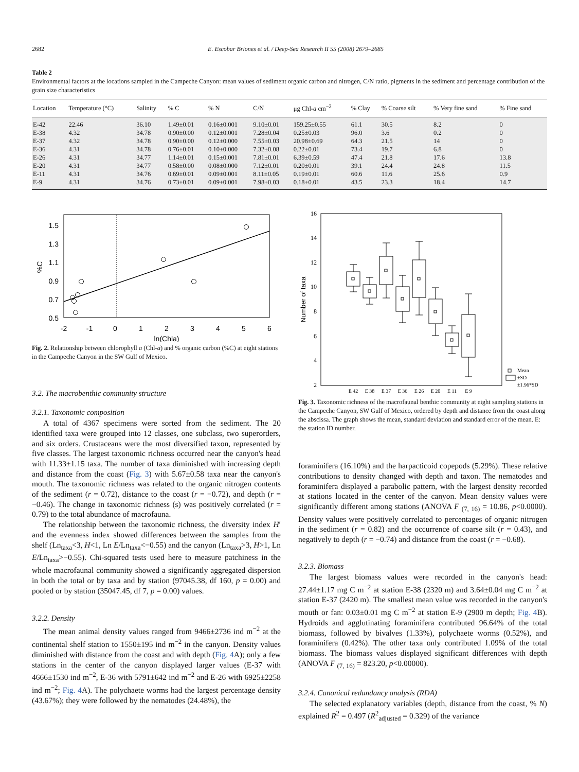2682 E. Escobar Briones et al. / Deep-Sea Research II 55 (2008) 2679–2685
Table 2
Environmental factors at the locations sampled in the Campeche Canyon: mean values of sediment organic carbon and nitrogen, C/N ratio, pigments in the sediment and percentage contribution of the grain size characteristics
| Location | Temperature (°C) | Salinity | % C | % N | C/N | μg Chl- a cm<sup>−2</sup> | % Clay | % Coarse silt | % Very fine sand | % Fine sand |
| --- | --- | --- | --- | --- | --- | --- | --- | --- | --- | --- |
| E-42 | 22.46 | 36.10 | 1.49±0.01 | 0.16±0.001 | 9.10±0.01 | 159.25±0.55 | 61.1 | 30.5 | 8.2 | 0 |
| E-38 | 4.32 | 34.78 | 0.90±0.00 | 0.12±0.001 | 7.28±0.04 | 0.25±0.03 | 96.0 | 3.6 | 0.2 | 0 |
| E-37 | 4.32 | 34.78 | 0.90±0.00 | 0.12±0.000 | 7.55±0.03 | 20.98±0.69 | 64.3 | 21.5 | 14 | 0 |
| E-36 | 4.31 | 34.78 | 0.76±0.01 | 0.10±0.000 | 7.32±0.08 | 0.22±0.01 | 73.4 | 19.7 | 6.8 | 0 |
| E-26 | 4.31 | 34.77 | 1.14±0.01 | 0.15±0.001 | 7.81±0.01 | 6.39±0.59 | 47.4 | 21.8 | 17.6 | 13.8 |
| E-20 | 4.31 | 34.77 | 0.58±0.00 | 0.08±0.000 | 7.12±0.01 | 0.20±0.01 | 39.1 | 24.4 | 24.8 | 11.5 |
| E-11 | 4.31 | 34.76 | 0.69±0.01 | 0.09±0.001 | 8.11±0.05 | 0.19±0.01 | 60.6 | 11.6 | 25.6 | 0.9 |
| E-9 | 4.31 | 34.76 | 0.73±0.01 | 0.09±0.001 | 7.98±0.03 | 0.18±0.01 | 43.5 | 23.3 | 18.4 | 14.7 |
1.5
1.3
1.1
0.9
0.7
0.5
-2
-1
0
1
2
3
4
5
6
ln(Chla)
%C
Fig. 2. Relationship between chlorophyll a (Chl-a) and % organic carbon (%C) at eight stations in the Campeche Canyon in the SW Gulf of Mexico.
3.2. The macrobenthic community structure
3.2.1. Taxonomic composition
A total of 4367 specimens were sorted from the sediment. The 20 identified taxa were grouped into 12 classes, one subclass, two superorders, and six orders. Crustaceans were the most diversified taxon, represented by five classes. The largest taxonomic richness occurred near the canyon's head with 11.33±1.15 taxa. The number of taxa diminished with increasing depth and distance from the coast (Fig. 3) with 5.67±0.58 taxa near the canyon's mouth. The taxonomic richness was related to the organic nitrogen contents of the sediment (r = 0.72), distance to the coast (r = −0.72), and depth (r = −0.46). The change in taxonomic richness (s) was positively correlated (r = 0.79) to the total abundance of macrofauna.
The relationship between the taxonomic richness, the diversity index H′ and the evenness index showed differences between the samples from the shelf (Ln<sub>taxa</sub><3, H<1, Ln E/Ln<sub>taxa</sub><−0.55) and the canyon (Ln<sub>taxa</sub>>3, H>1, Ln E/Ln<sub>taxa</sub>>−0.55). Chi-squared tests used here to measure patchiness in the whole macrofaunal community showed a significantly aggregated dispersion in both the total or by taxa and by station (97045.38, df 160, p = 0.00) and pooled or by station (35047.45, df 7, p = 0.00) values.
3.2.2. Density
The mean animal density values ranged from 9466±2736 ind m<sup>−2</sup> at the continental shelf station to 1550±195 ind m<sup>−2</sup> in the canyon. Density values diminished with distance from the coast and with depth (Fig. 4 A); only a few stations in the center of the canyon displayed larger values (E-37 with 4666±1530 ind m<sup>−2</sup>, E-36 with 5791±642 ind m<sup>−2</sup> and E-26 with 6925±2258 ind m<sup>−2</sup>; Fig. 4 A). The polychaete worms had the largest percentage density (43.67%); they were followed by the nematodes (24.48%), the
16
14
12
10
8
6
4
2
Number of taxa
E 42
E 38
E 37
E 36
E 26
E 20
E 11
E 9
Mean
±SD
±1.96*SD
Fig. 3. Taxonomic richness of the macrofaunal benthic community at eight sampling stations in the Campeche Canyon, SW Gulf of Mexico, ordered by depth and distance from the coast along the abscissa. The graph shows the mean, standard deviation and standard error of the mean. E: the station ID number.
foraminifera (16.10%) and the harpacticoid copepods (5.29%). These relative contributions to density changed with depth and taxon. The nematodes and foraminifera displayed a parabolic pattern, with the largest density recorded at stations located in the center of the canyon. Mean density values were significantly different among stations (ANOVA F <sub>(7, 16)</sub> = 10.86, p<0.0000). Density values were positively correlated to percentages of organic nitrogen in the sediment (r = 0.82) and the occurrence of coarse silt (r = 0.43), and negatively to depth (r = −0.74) and distance from the coast (r = −0.68).
3.2.3. Biomass
The largest biomass values were recorded in the canyon's head: 27.44±1.17 mg C m<sup>−2</sup> at station E-38 (2320 m) and 3.64±0.04 mg C m<sup>−2</sup> at station E-37 (2420 m). The smallest mean value was recorded in the canyon's mouth or fan: 0.03±0.01 mg C m<sup>−2</sup> at station E-9 (2900 m depth; Fig. 4 B). Hydroids and agglutinating foraminifera contributed 96.64% of the total biomass, followed by bivalves (1.33%), polychaete worms (0.52%), and foraminifera (0.42%). The other taxa only contributed 1.09% of the total biomass. The biomass values displayed significant differences with depth (ANOVA F <sub>(7, 16)</sub> = 823.20, p<0.00000).
3.2.4. Canonical redundancy analysis (RDA)
The selected explanatory variables (depth, distance from the coast, % N) explained R<sup>2</sup> = 0.497 (R<sup>2</sup><sub>adjusted</sub> = 0.329) of the variance